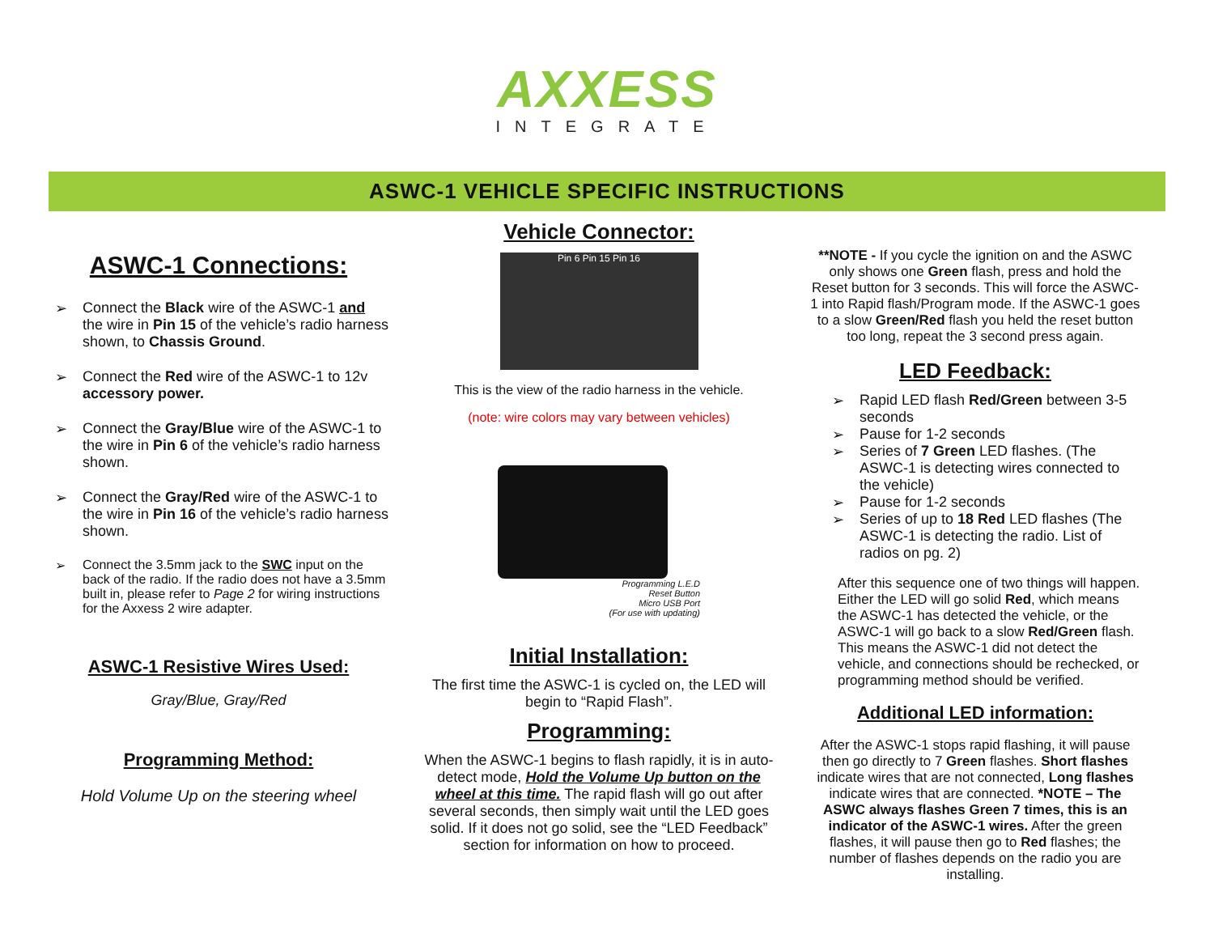AXXESS
INTEGRATE
ASWC-1 VEHICLE SPECIFIC INSTRUCTIONS
ASWC-1 Connections:
➢ Connect the Black wire of the ASWC-1 and the wire in Pin 15 of the vehicle’s radio harness shown, to Chassis Ground.
➢ Connect the Red wire of the ASWC-1 to 12v accessory power.
➢ Connect the Gray/Blue wire of the ASWC-1 to the wire in Pin 6 of the vehicle’s radio harness shown.
➢ Connect the Gray/Red wire of the ASWC-1 to the wire in Pin 16 of the vehicle’s radio harness shown.
➢ Connect the 3.5mm jack to the SWC input on the back of the radio. If the radio does not have a 3.5mm built in, please refer to Page 2 for wiring instructions for the Axxess 2 wire adapter.
ASWC-1 Resistive Wires Used:
Gray/Blue, Gray/Red
Programming Method:
Hold Volume Up on the steering wheel
Vehicle Connector:
Pin 6 Pin 15 Pin 16
This is the view of the radio harness in the vehicle.
(note: wire colors may vary between vehicles)
Programming L.E.D
Reset Button
Micro USB Port
(For use with updating)
Initial Installation:
The first time the ASWC-1 is cycled on, the LED will begin to “Rapid Flash”.
Programming:
When the ASWC-1 begins to flash rapidly, it is in auto-detect mode, Hold the Volume Up button on the wheel at this time. The rapid flash will go out after several seconds, then simply wait until the LED goes solid. If it does not go solid, see the “LED Feedback” section for information on how to proceed.
**NOTE - If you cycle the ignition on and the ASWC only shows one Green flash, press and hold the Reset button for 3 seconds. This will force the ASWC-1 into Rapid flash/Program mode. If the ASWC-1 goes to a slow Green/Red flash you held the reset button too long, repeat the 3 second press again.
LED Feedback:
➢ Rapid LED flash Red/Green between 3-5 seconds
➢ Pause for 1-2 seconds
➢ Series of 7 Green LED flashes. (The ASWC-1 is detecting wires connected to the vehicle)
➢ Pause for 1-2 seconds
➢ Series of up to 18 Red LED flashes (The ASWC-1 is detecting the radio. List of radios on pg. 2)
After this sequence one of two things will happen. Either the LED will go solid Red, which means the ASWC-1 has detected the vehicle, or the ASWC-1 will go back to a slow Red/Green flash. This means the ASWC-1 did not detect the vehicle, and connections should be rechecked, or programming method should be verified.
Additional LED information:
After the ASWC-1 stops rapid flashing, it will pause then go directly to 7 Green flashes. Short flashes indicate wires that are not connected, Long flashes indicate wires that are connected. *NOTE – The ASWC always flashes Green 7 times, this is an indicator of the ASWC-1 wires. After the green flashes, it will pause then go to Red flashes; the number of flashes depends on the radio you are installing.